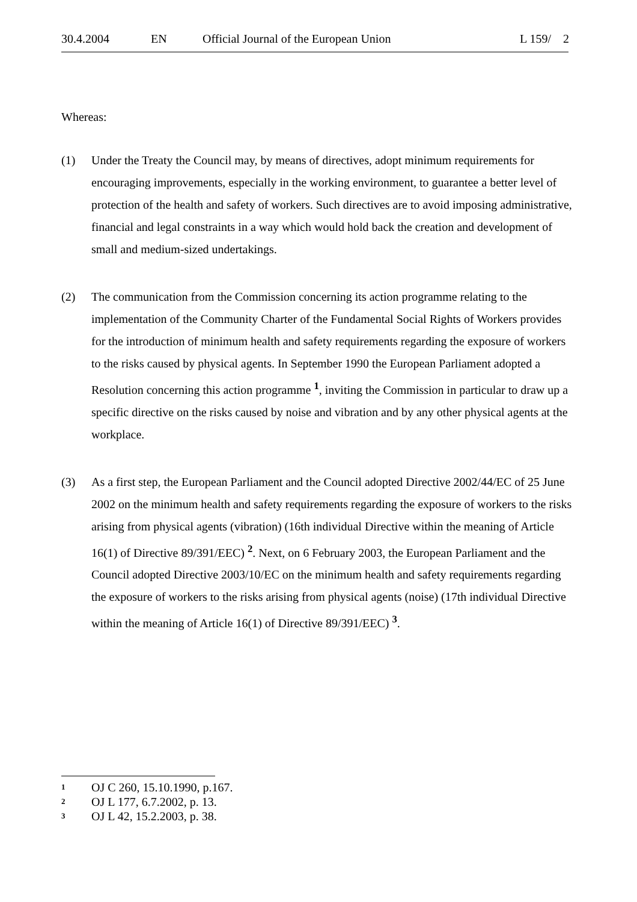30.4.2004 EN Official Journal of the European Union L 159/ 2
Whereas:
(1) Under the Treaty the Council may, by means of directives, adopt minimum requirements for encouraging improvements, especially in the working environment, to guarantee a better level of protection of the health and safety of workers. Such directives are to avoid imposing administrative, financial and legal constraints in a way which would hold back the creation and development of small and medium-sized undertakings.
(2) The communication from the Commission concerning its action programme relating to the implementation of the Community Charter of the Fundamental Social Rights of Workers provides for the introduction of minimum health and safety requirements regarding the exposure of workers to the risks caused by physical agents. In September 1990 the European Parliament adopted a Resolution concerning this action programme <sup>1</sup>, inviting the Commission in particular to draw up a specific directive on the risks caused by noise and vibration and by any other physical agents at the workplace.
(3) As a first step, the European Parliament and the Council adopted Directive 2002/44/EC of 25 June 2002 on the minimum health and safety requirements regarding the exposure of workers to the risks arising from physical agents (vibration) (16th individual Directive within the meaning of Article 16(1) of Directive 89/391/EEC) <sup>2</sup>. Next, on 6 February 2003, the European Parliament and the Council adopted Directive 2003/10/EC on the minimum health and safety requirements regarding the exposure of workers to the risks arising from physical agents (noise) (17th individual Directive within the meaning of Article 16(1) of Directive 89/391/EEC) <sup>3</sup>.
<sup>1</sup> OJ C 260, 15.10.1990, p.167.
<sup>2</sup> OJ L 177, 6.7.2002, p. 13.
<sup>3</sup> OJ L 42, 15.2.2003, p. 38.